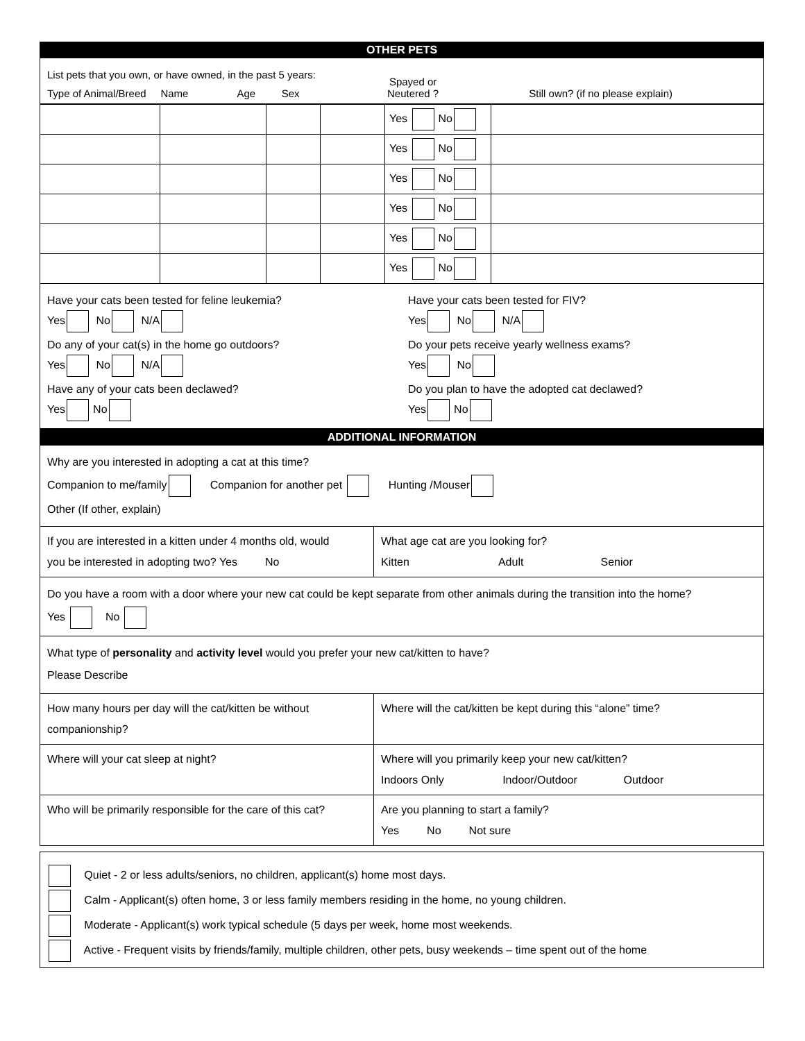OTHER PETS
List pets that you own, or have owned, in the past 5 years:
Type of Animal/Breed Name Age Sex
Spayed or
Neutered ?
Still own? (if no please explain)
| | | | | Yes No | |
| | | | | Yes No | |
| | | | | Yes No | |
| | | | | Yes No | |
| | | | | Yes No | |
| | | | | Yes No | |
Have your cats been tested for feline leukemia?
Yes No N/A
Do any of your cat(s) in the home go outdoors?
Yes No N/A
Have any of your cats been declawed?
Yes No
Have your cats been tested for FIV?
Yes No N/A
Do your pets receive yearly wellness exams?
Yes No
Do you plan to have the adopted cat declawed?
Yes No
ADDITIONAL INFORMATION
Why are you interested in adopting a cat at this time?
Companion to me/family Companion for another pet Hunting /Mouser
Other (If other, explain)
If you are interested in a kitten under 4 months old, would
you be interested in adopting two? Yes No
What age cat are you looking for?
Kitten Adult Senior
Do you have a room with a door where your new cat could be kept separate from other animals during the transition into the home?
Yes No
What type of personality and activity level would you prefer your new cat/kitten to have?
Please Describe
How many hours per day will the cat/kitten be without
companionship?
Where will the cat/kitten be kept during this “alone” time?
Where will your cat sleep at night?
Where will you primarily keep your new cat/kitten?
Indoors Only Indoor/Outdoor Outdoor
Who will be primarily responsible for the care of this cat?
Are you planning to start a family?
Yes No Not sure
Quiet - 2 or less adults/seniors, no children, applicant(s) home most days.
Calm - Applicant(s) often home, 3 or less family members residing in the home, no young children.
Moderate - Applicant(s) work typical schedule (5 days per week, home most weekends.
Active - Frequent visits by friends/family, multiple children, other pets, busy weekends – time spent out of the home